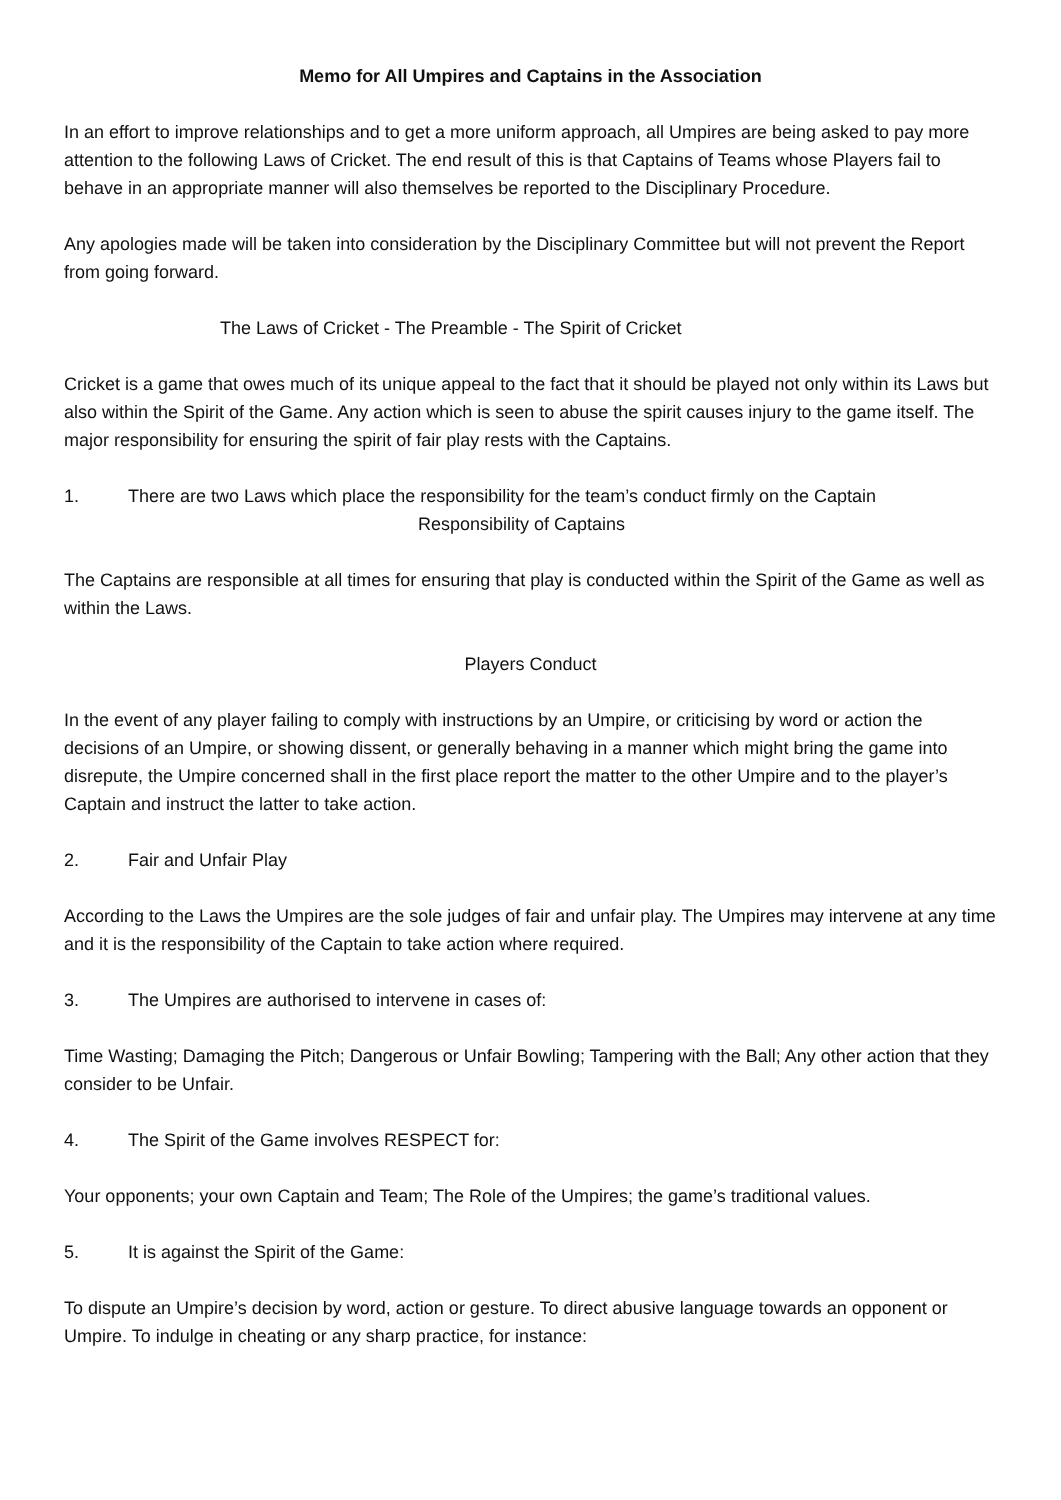Memo for All Umpires and Captains in the Association
In an effort to improve relationships and to get a more uniform approach, all Umpires are being asked to pay more attention to the following Laws of Cricket. The end result of this is that Captains of Teams whose Players fail to behave in an appropriate manner will also themselves be reported to the Disciplinary Procedure.
Any apologies made will be taken into consideration by the Disciplinary Committee but will not prevent the Report from going forward.
The Laws of Cricket - The Preamble - The Spirit of Cricket
Cricket is a game that owes much of its unique appeal to the fact that it should be played not only within its Laws but also within the Spirit of the Game. Any action which is seen to abuse the spirit causes injury to the game itself. The major responsibility for ensuring the spirit of fair play rests with the Captains.
1. There are two Laws which place the responsibility for the team’s conduct firmly on the Captain
Responsibility of Captains
The Captains are responsible at all times for ensuring that play is conducted within the Spirit of the Game as well as within the Laws.
Players Conduct
In the event of any player failing to comply with instructions by an Umpire, or criticising by word or action the decisions of an Umpire, or showing dissent, or generally behaving in a manner which might bring the game into disrepute, the Umpire concerned shall in the first place report the matter to the other Umpire and to the player’s Captain and instruct the latter to take action.
2. Fair and Unfair Play
According to the Laws the Umpires are the sole judges of fair and unfair play. The Umpires may intervene at any time and it is the responsibility of the Captain to take action where required.
3. The Umpires are authorised to intervene in cases of:
Time Wasting; Damaging the Pitch; Dangerous or Unfair Bowling; Tampering with the Ball; Any other action that they consider to be Unfair.
4. The Spirit of the Game involves RESPECT for:
Your opponents; your own Captain and Team; The Role of the Umpires; the game’s traditional values.
5. It is against the Spirit of the Game:
To dispute an Umpire’s decision by word, action or gesture. To direct abusive language towards an opponent or Umpire. To indulge in cheating or any sharp practice, for instance: